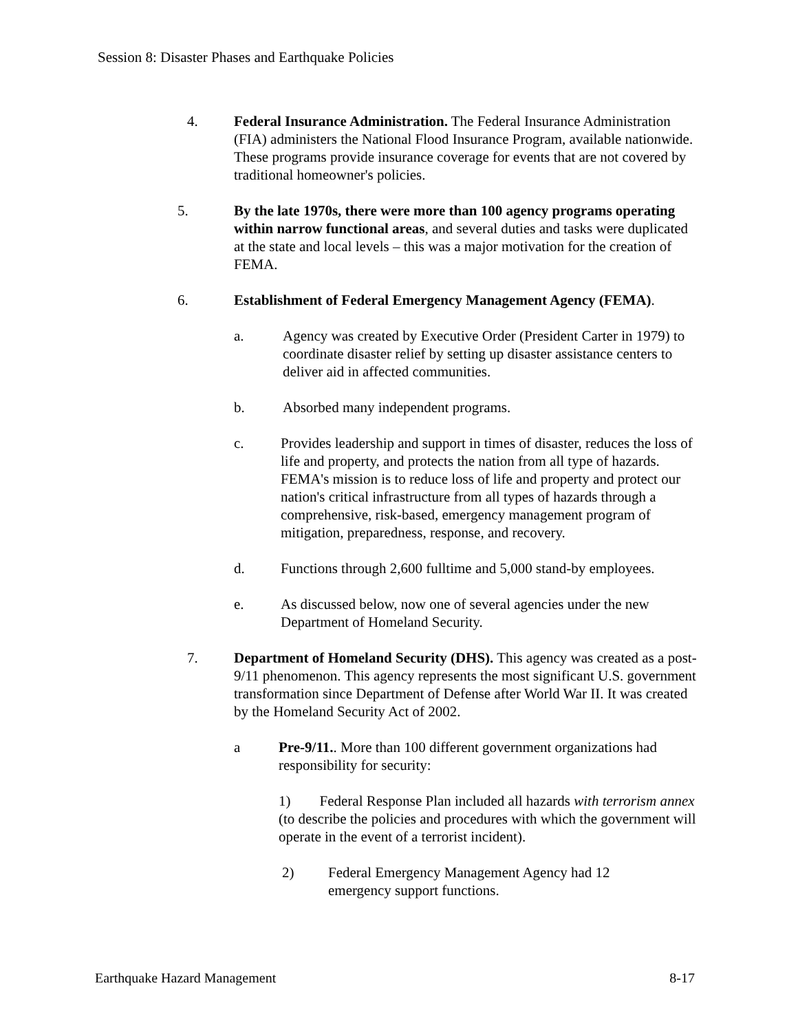Session 8: Disaster Phases and Earthquake Policies
4. Federal Insurance Administration. The Federal Insurance Administration (FIA) administers the National Flood Insurance Program, available nationwide. These programs provide insurance coverage for events that are not covered by traditional homeowner's policies.
5. By the late 1970s, there were more than 100 agency programs operating within narrow functional areas, and several duties and tasks were duplicated at the state and local levels – this was a major motivation for the creation of FEMA.
6. Establishment of Federal Emergency Management Agency (FEMA).
a. Agency was created by Executive Order (President Carter in 1979) to coordinate disaster relief by setting up disaster assistance centers to deliver aid in affected communities.
b. Absorbed many independent programs.
c. Provides leadership and support in times of disaster, reduces the loss of life and property, and protects the nation from all type of hazards. FEMA's mission is to reduce loss of life and property and protect our nation's critical infrastructure from all types of hazards through a comprehensive, risk-based, emergency management program of mitigation, preparedness, response, and recovery.
d. Functions through 2,600 fulltime and 5,000 stand-by employees.
e. As discussed below, now one of several agencies under the new Department of Homeland Security.
7. Department of Homeland Security (DHS). This agency was created as a post- 9/11 phenomenon. This agency represents the most significant U.S. government transformation since Department of Defense after World War II. It was created by the Homeland Security Act of 2002.
a Pre-9/11.. More than 100 different government organizations had responsibility for security:
1) Federal Response Plan included all hazards with terrorism annex (to describe the policies and procedures with which the government will operate in the event of a terrorist incident).
2) Federal Emergency Management Agency had 12 emergency support functions.
Earthquake Hazard Management 8-17